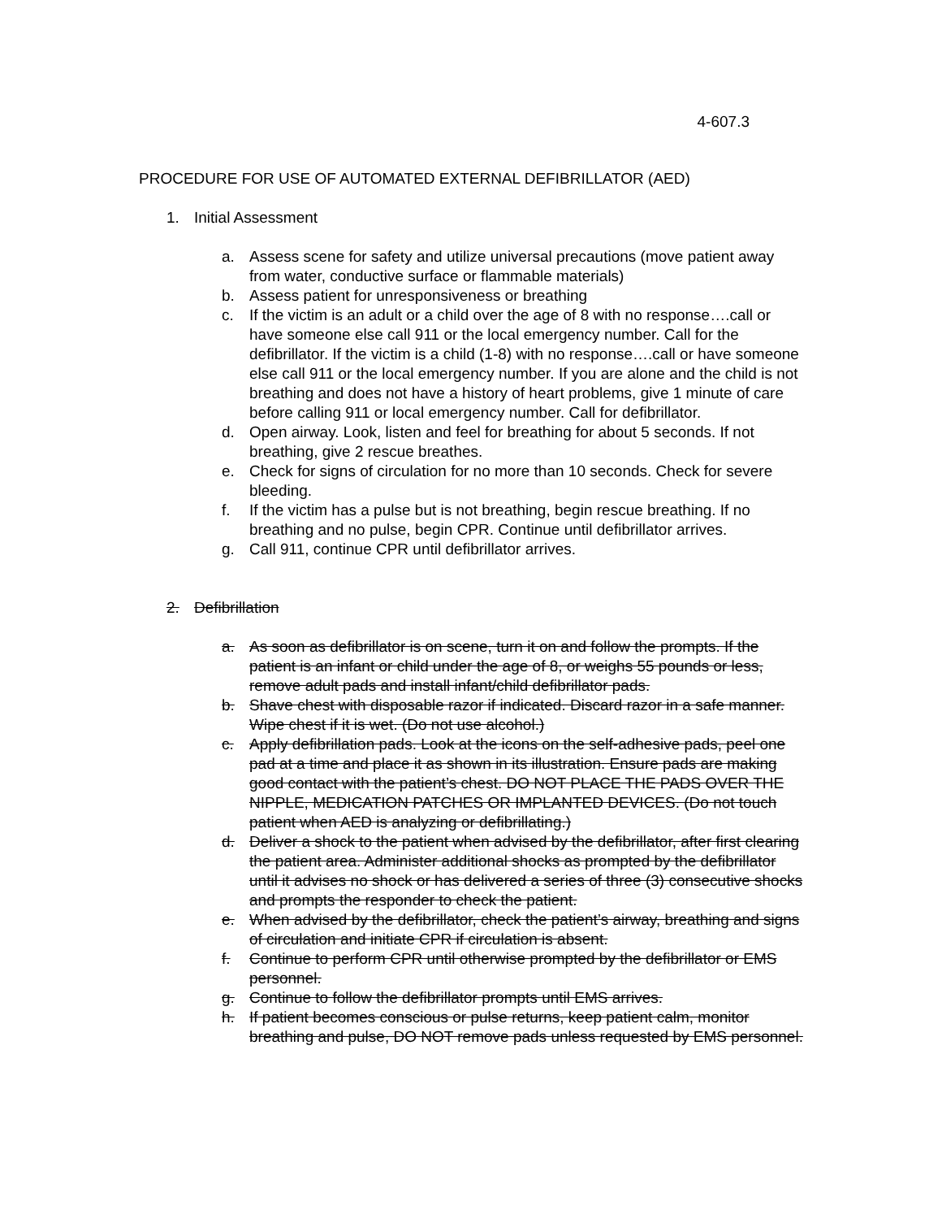4-607.3
PROCEDURE FOR USE OF AUTOMATED EXTERNAL DEFIBRILLATOR (AED)
1. Initial Assessment
a. Assess scene for safety and utilize universal precautions (move patient away from water, conductive surface or flammable materials)
b. Assess patient for unresponsiveness or breathing
c. If the victim is an adult or a child over the age of 8 with no response….call or have someone else call 911 or the local emergency number. Call for the defibrillator. If the victim is a child (1-8) with no response….call or have someone else call 911 or the local emergency number. If you are alone and the child is not breathing and does not have a history of heart problems, give 1 minute of care before calling 911 or local emergency number. Call for defibrillator.
d. Open airway. Look, listen and feel for breathing for about 5 seconds. If not breathing, give 2 rescue breathes.
e. Check for signs of circulation for no more than 10 seconds. Check for severe bleeding.
f. If the victim has a pulse but is not breathing, begin rescue breathing. If no breathing and no pulse, begin CPR. Continue until defibrillator arrives.
g. Call 911, continue CPR until defibrillator arrives.
2. Defibrillation
a. As soon as defibrillator is on scene, turn it on and follow the prompts. If the patient is an infant or child under the age of 8, or weighs 55 pounds or less, remove adult pads and install infant/child defibrillator pads.
b. Shave chest with disposable razor if indicated. Discard razor in a safe manner. Wipe chest if it is wet. (Do not use alcohol.)
c. Apply defibrillation pads. Look at the icons on the self-adhesive pads, peel one pad at a time and place it as shown in its illustration. Ensure pads are making good contact with the patient’s chest. DO NOT PLACE THE PADS OVER THE NIPPLE, MEDICATION PATCHES OR IMPLANTED DEVICES. (Do not touch patient when AED is analyzing or defibrillating.)
d. Deliver a shock to the patient when advised by the defibrillator, after first clearing the patient area. Administer additional shocks as prompted by the defibrillator until it advises no shock or has delivered a series of three (3) consecutive shocks and prompts the responder to check the patient.
e. When advised by the defibrillator, check the patient’s airway, breathing and signs of circulation and initiate CPR if circulation is absent.
f. Continue to perform CPR until otherwise prompted by the defibrillator or EMS personnel.
g. Continue to follow the defibrillator prompts until EMS arrives.
h. If patient becomes conscious or pulse returns, keep patient calm, monitor breathing and pulse, DO NOT remove pads unless requested by EMS personnel.